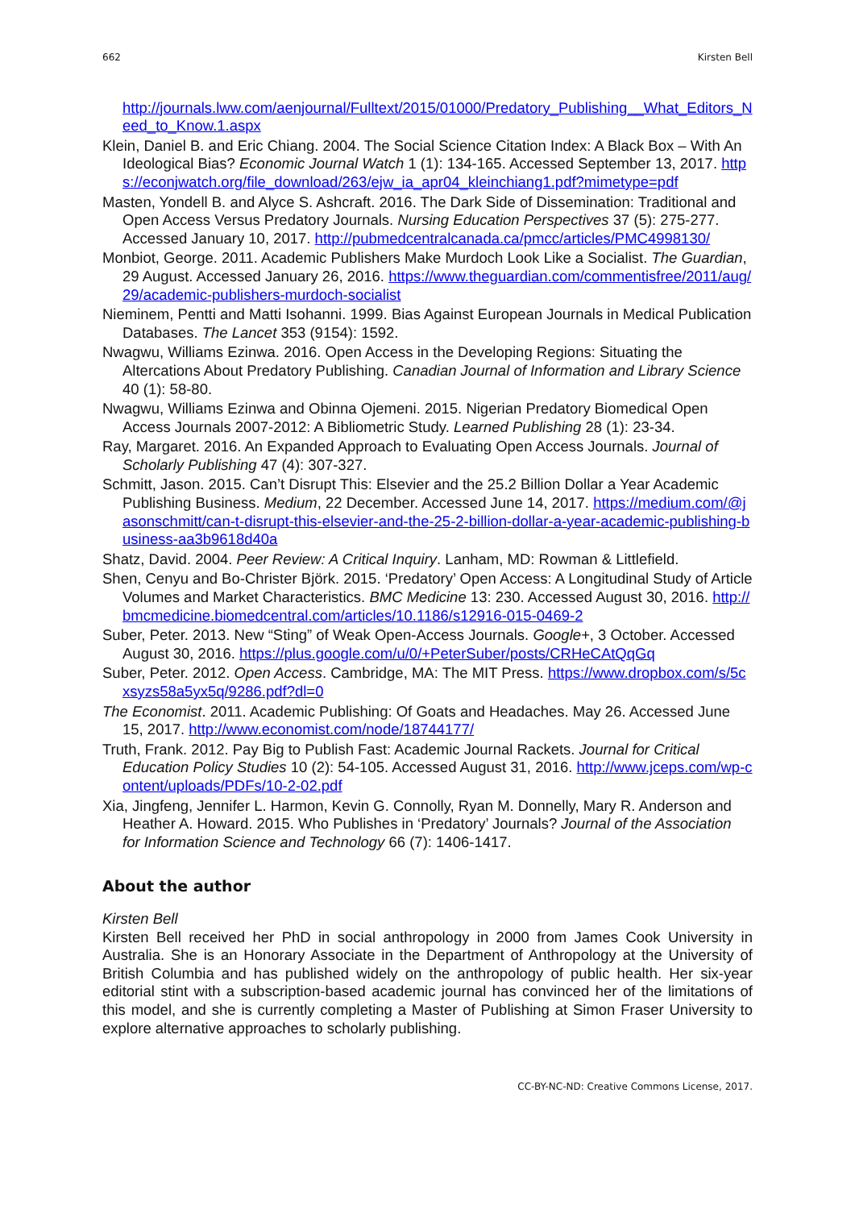662 Kirsten Bell
http://journals.lww.com/aenjournal/Fulltext/2015/01000/Predatory_Publishing__What_Editors_Need_to_Know.1.aspx
Klein, Daniel B. and Eric Chiang. 2004. The Social Science Citation Index: A Black Box – With An Ideological Bias? Economic Journal Watch 1 (1): 134-165. Accessed September 13, 2017. https://econjwatch.org/file_download/263/ejw_ia_apr04_kleinchiang1.pdf?mimetype=pdf
Masten, Yondell B. and Alyce S. Ashcraft. 2016. The Dark Side of Dissemination: Traditional and Open Access Versus Predatory Journals. Nursing Education Perspectives 37 (5): 275-277. Accessed January 10, 2017. http://pubmedcentralcanada.ca/pmcc/articles/PMC4998130/
Monbiot, George. 2011. Academic Publishers Make Murdoch Look Like a Socialist. The Guardian, 29 August. Accessed January 26, 2016. https://www.theguardian.com/commentisfree/2011/aug/29/academic-publishers-murdoch-socialist
Nieminem, Pentti and Matti Isohanni. 1999. Bias Against European Journals in Medical Publication Databases. The Lancet 353 (9154): 1592.
Nwagwu, Williams Ezinwa. 2016. Open Access in the Developing Regions: Situating the Altercations About Predatory Publishing. Canadian Journal of Information and Library Science 40 (1): 58-80.
Nwagwu, Williams Ezinwa and Obinna Ojemeni. 2015. Nigerian Predatory Biomedical Open Access Journals 2007-2012: A Bibliometric Study. Learned Publishing 28 (1): 23-34.
Ray, Margaret. 2016. An Expanded Approach to Evaluating Open Access Journals. Journal of Scholarly Publishing 47 (4): 307-327.
Schmitt, Jason. 2015. Can’t Disrupt This: Elsevier and the 25.2 Billion Dollar a Year Academic Publishing Business. Medium, 22 December. Accessed June 14, 2017. https://medium.com/@jasonschmitt/can-t-disrupt-this-elsevier-and-the-25-2-billion-dollar-a-year-academic-publishing-business-aa3b9618d40a
Shatz, David. 2004. Peer Review: A Critical Inquiry. Lanham, MD: Rowman & Littlefield.
Shen, Cenyu and Bo-Christer Björk. 2015. ‘Predatory’ Open Access: A Longitudinal Study of Article Volumes and Market Characteristics. BMC Medicine 13: 230. Accessed August 30, 2016. http://bmcmedicine.biomedcentral.com/articles/10.1186/s12916-015-0469-2
Suber, Peter. 2013. New “Sting” of Weak Open-Access Journals. Google+, 3 October. Accessed August 30, 2016. https://plus.google.com/u/0/+PeterSuber/posts/CRHeCAtQqGq
Suber, Peter. 2012. Open Access. Cambridge, MA: The MIT Press. https://www.dropbox.com/s/5cxsyzs58a5yx5q/9286.pdf?dl=0
The Economist. 2011. Academic Publishing: Of Goats and Headaches. May 26. Accessed June 15, 2017. http://www.economist.com/node/18744177/
Truth, Frank. 2012. Pay Big to Publish Fast: Academic Journal Rackets. Journal for Critical Education Policy Studies 10 (2): 54-105. Accessed August 31, 2016. http://www.jceps.com/wp-content/uploads/PDFs/10-2-02.pdf
Xia, Jingfeng, Jennifer L. Harmon, Kevin G. Connolly, Ryan M. Donnelly, Mary R. Anderson and Heather A. Howard. 2015. Who Publishes in ‘Predatory’ Journals? Journal of the Association for Information Science and Technology 66 (7): 1406-1417.
About the author
Kirsten Bell
Kirsten Bell received her PhD in social anthropology in 2000 from James Cook University in Australia. She is an Honorary Associate in the Department of Anthropology at the University of British Columbia and has published widely on the anthropology of public health. Her six-year editorial stint with a subscription-based academic journal has convinced her of the limitations of this model, and she is currently completing a Master of Publishing at Simon Fraser University to explore alternative approaches to scholarly publishing.
CC-BY-NC-ND: Creative Commons License, 2017.